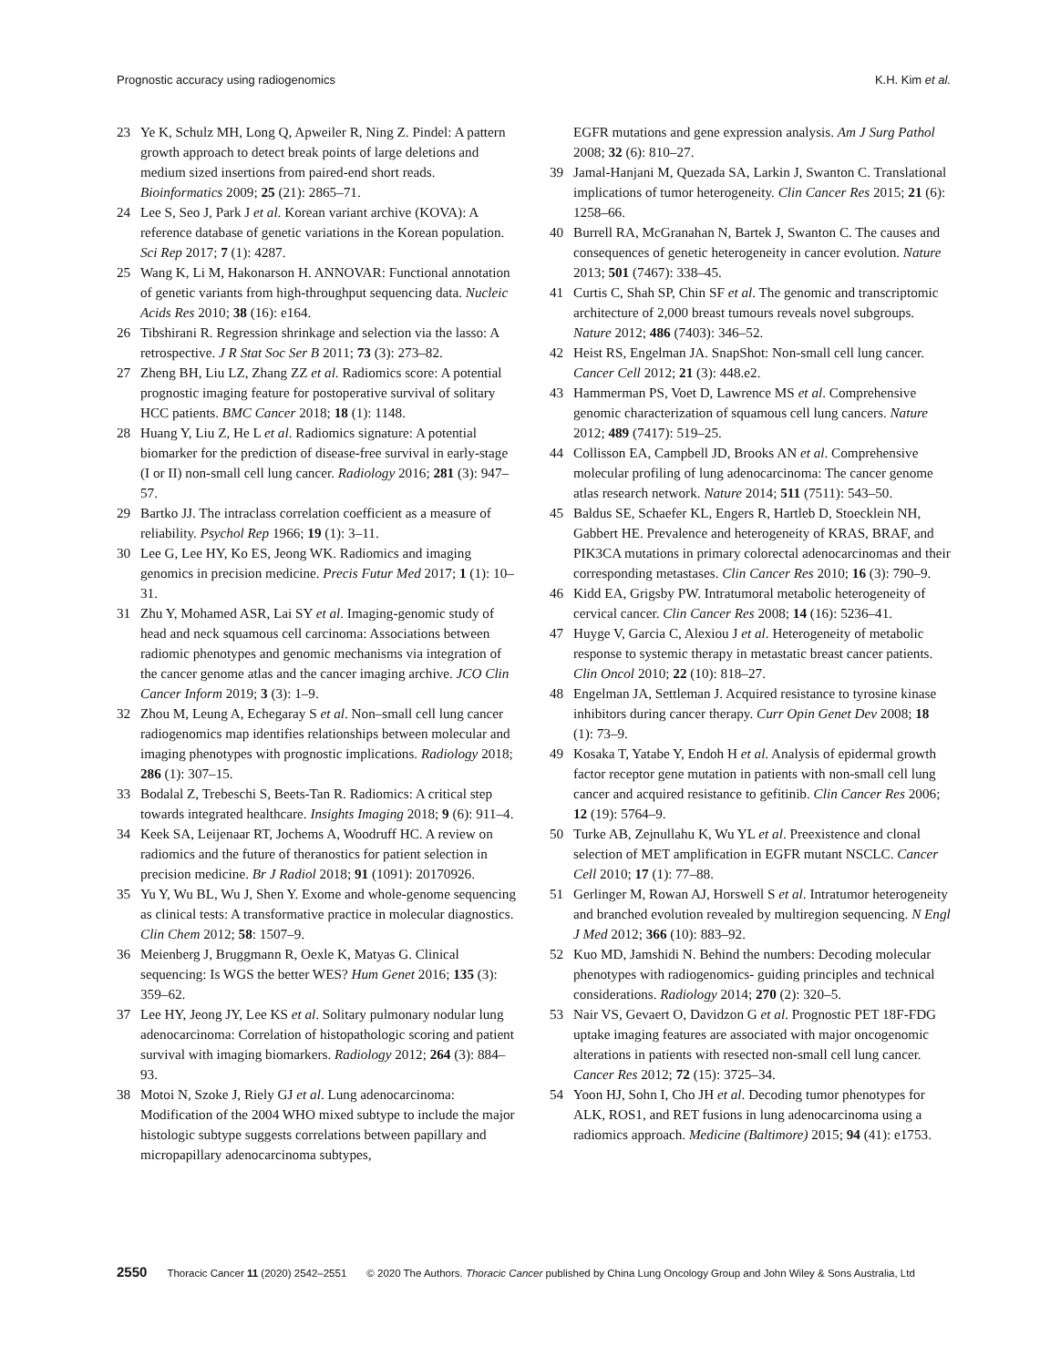Prognostic accuracy using radiogenomics K.H. Kim et al.
23 Ye K, Schulz MH, Long Q, Apweiler R, Ning Z. Pindel: A pattern growth approach to detect break points of large deletions and medium sized insertions from paired-end short reads. Bioinformatics 2009; 25 (21): 2865–71.
24 Lee S, Seo J, Park J et al. Korean variant archive (KOVA): A reference database of genetic variations in the Korean population. Sci Rep 2017; 7 (1): 4287.
25 Wang K, Li M, Hakonarson H. ANNOVAR: Functional annotation of genetic variants from high-throughput sequencing data. Nucleic Acids Res 2010; 38 (16): e164.
26 Tibshirani R. Regression shrinkage and selection via the lasso: A retrospective. J R Stat Soc Ser B 2011; 73 (3): 273–82.
27 Zheng BH, Liu LZ, Zhang ZZ et al. Radiomics score: A potential prognostic imaging feature for postoperative survival of solitary HCC patients. BMC Cancer 2018; 18 (1): 1148.
28 Huang Y, Liu Z, He L et al. Radiomics signature: A potential biomarker for the prediction of disease-free survival in early-stage (I or II) non-small cell lung cancer. Radiology 2016; 281 (3): 947–57.
29 Bartko JJ. The intraclass correlation coefficient as a measure of reliability. Psychol Rep 1966; 19 (1): 3–11.
30 Lee G, Lee HY, Ko ES, Jeong WK. Radiomics and imaging genomics in precision medicine. Precis Futur Med 2017; 1 (1): 10–31.
31 Zhu Y, Mohamed ASR, Lai SY et al. Imaging-genomic study of head and neck squamous cell carcinoma: Associations between radiomic phenotypes and genomic mechanisms via integration of the cancer genome atlas and the cancer imaging archive. JCO Clin Cancer Inform 2019; 3 (3): 1–9.
32 Zhou M, Leung A, Echegaray S et al. Non–small cell lung cancer radiogenomics map identifies relationships between molecular and imaging phenotypes with prognostic implications. Radiology 2018; 286 (1): 307–15.
33 Bodalal Z, Trebeschi S, Beets-Tan R. Radiomics: A critical step towards integrated healthcare. Insights Imaging 2018; 9 (6): 911–4.
34 Keek SA, Leijenaar RT, Jochems A, Woodruff HC. A review on radiomics and the future of theranostics for patient selection in precision medicine. Br J Radiol 2018; 91 (1091): 20170926.
35 Yu Y, Wu BL, Wu J, Shen Y. Exome and whole-genome sequencing as clinical tests: A transformative practice in molecular diagnostics. Clin Chem 2012; 58: 1507–9.
36 Meienberg J, Bruggmann R, Oexle K, Matyas G. Clinical sequencing: Is WGS the better WES? Hum Genet 2016; 135 (3): 359–62.
37 Lee HY, Jeong JY, Lee KS et al. Solitary pulmonary nodular lung adenocarcinoma: Correlation of histopathologic scoring and patient survival with imaging biomarkers. Radiology 2012; 264 (3): 884–93.
38 Motoi N, Szoke J, Riely GJ et al. Lung adenocarcinoma: Modification of the 2004 WHO mixed subtype to include the major histologic subtype suggests correlations between papillary and micropapillary adenocarcinoma subtypes,
EGFR mutations and gene expression analysis. Am J Surg Pathol 2008; 32 (6): 810–27.
39 Jamal-Hanjani M, Quezada SA, Larkin J, Swanton C. Translational implications of tumor heterogeneity. Clin Cancer Res 2015; 21 (6): 1258–66.
40 Burrell RA, McGranahan N, Bartek J, Swanton C. The causes and consequences of genetic heterogeneity in cancer evolution. Nature 2013; 501 (7467): 338–45.
41 Curtis C, Shah SP, Chin SF et al. The genomic and transcriptomic architecture of 2,000 breast tumours reveals novel subgroups. Nature 2012; 486 (7403): 346–52.
42 Heist RS, Engelman JA. SnapShot: Non-small cell lung cancer. Cancer Cell 2012; 21 (3): 448.e2.
43 Hammerman PS, Voet D, Lawrence MS et al. Comprehensive genomic characterization of squamous cell lung cancers. Nature 2012; 489 (7417): 519–25.
44 Collisson EA, Campbell JD, Brooks AN et al. Comprehensive molecular profiling of lung adenocarcinoma: The cancer genome atlas research network. Nature 2014; 511 (7511): 543–50.
45 Baldus SE, Schaefer KL, Engers R, Hartleb D, Stoecklein NH, Gabbert HE. Prevalence and heterogeneity of KRAS, BRAF, and PIK3CA mutations in primary colorectal adenocarcinomas and their corresponding metastases. Clin Cancer Res 2010; 16 (3): 790–9.
46 Kidd EA, Grigsby PW. Intratumoral metabolic heterogeneity of cervical cancer. Clin Cancer Res 2008; 14 (16): 5236–41.
47 Huyge V, Garcia C, Alexiou J et al. Heterogeneity of metabolic response to systemic therapy in metastatic breast cancer patients. Clin Oncol 2010; 22 (10): 818–27.
48 Engelman JA, Settleman J. Acquired resistance to tyrosine kinase inhibitors during cancer therapy. Curr Opin Genet Dev 2008; 18 (1): 73–9.
49 Kosaka T, Yatabe Y, Endoh H et al. Analysis of epidermal growth factor receptor gene mutation in patients with non-small cell lung cancer and acquired resistance to gefitinib. Clin Cancer Res 2006; 12 (19): 5764–9.
50 Turke AB, Zejnullahu K, Wu YL et al. Preexistence and clonal selection of MET amplification in EGFR mutant NSCLC. Cancer Cell 2010; 17 (1): 77–88.
51 Gerlinger M, Rowan AJ, Horswell S et al. Intratumor heterogeneity and branched evolution revealed by multiregion sequencing. N Engl J Med 2012; 366 (10): 883–92.
52 Kuo MD, Jamshidi N. Behind the numbers: Decoding molecular phenotypes with radiogenomics- guiding principles and technical considerations. Radiology 2014; 270 (2): 320–5.
53 Nair VS, Gevaert O, Davidzon G et al. Prognostic PET 18F-FDG uptake imaging features are associated with major oncogenomic alterations in patients with resected non-small cell lung cancer. Cancer Res 2012; 72 (15): 3725–34.
54 Yoon HJ, Sohn I, Cho JH et al. Decoding tumor phenotypes for ALK, ROS1, and RET fusions in lung adenocarcinoma using a radiomics approach. Medicine (Baltimore) 2015; 94 (41): e1753.
2550 Thoracic Cancer 11 (2020) 2542–2551 © 2020 The Authors. Thoracic Cancer published by China Lung Oncology Group and John Wiley & Sons Australia, Ltd